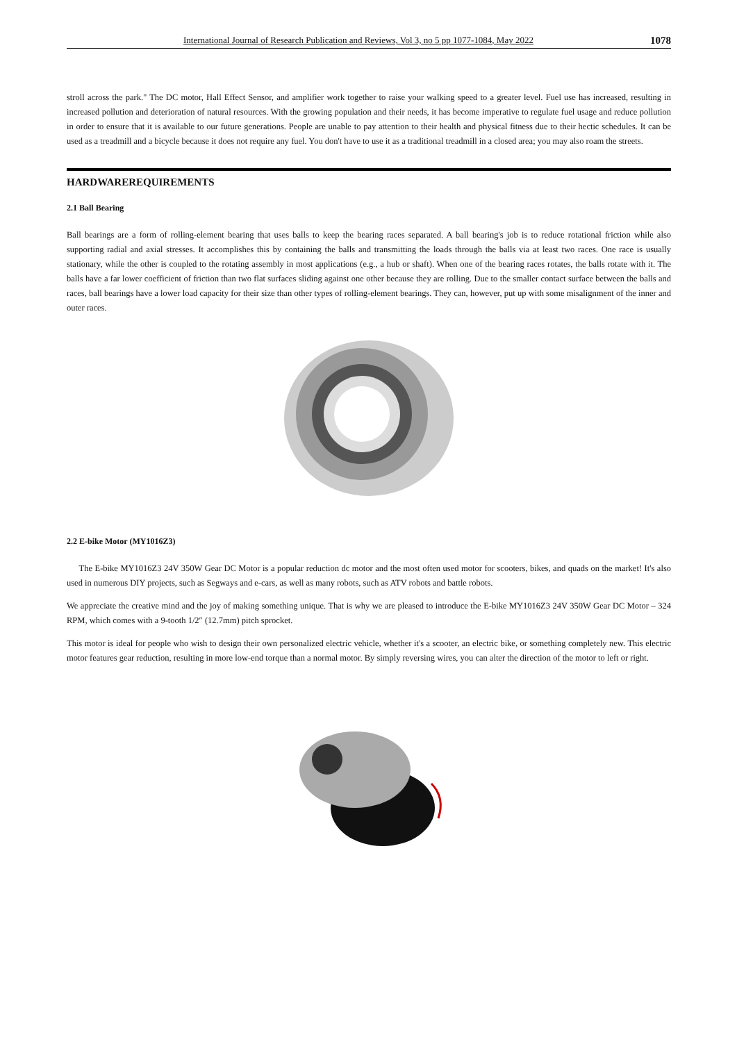International Journal of Research Publication and Reviews, Vol 3, no 5 pp 1077-1084, May 2022 1078
stroll across the park." The DC motor, Hall Effect Sensor, and amplifier work together to raise your walking speed to a greater level. Fuel use has increased, resulting in increased pollution and deterioration of natural resources. With the growing population and their needs, it has become imperative to regulate fuel usage and reduce pollution in order to ensure that it is available to our future generations. People are unable to pay attention to their health and physical fitness due to their hectic schedules. It can be used as a treadmill and a bicycle because it does not require any fuel. You don't have to use it as a traditional treadmill in a closed area; you may also roam the streets.
HARDWAREREQUIREMENTS
2.1 Ball Bearing
Ball bearings are a form of rolling-element bearing that uses balls to keep the bearing races separated. A ball bearing's job is to reduce rotational friction while also supporting radial and axial stresses. It accomplishes this by containing the balls and transmitting the loads through the balls via at least two races. One race is usually stationary, while the other is coupled to the rotating assembly in most applications (e.g., a hub or shaft). When one of the bearing races rotates, the balls rotate with it. The balls have a far lower coefficient of friction than two flat surfaces sliding against one other because they are rolling. Due to the smaller contact surface between the balls and races, ball bearings have a lower load capacity for their size than other types of rolling-element bearings. They can, however, put up with some misalignment of the inner and outer races.
2.2 E-bike Motor (MY1016Z3)
The E-bike MY1016Z3 24V 350W Gear DC Motor is a popular reduction dc motor and the most often used motor for scooters, bikes, and quads on the market! It's also used in numerous DIY projects, such as Segways and e-cars, as well as many robots, such as ATV robots and battle robots.
We appreciate the creative mind and the joy of making something unique. That is why we are pleased to introduce the E-bike MY1016Z3 24V 350W Gear DC Motor – 324 RPM, which comes with a 9-tooth 1/2″ (12.7mm) pitch sprocket.
This motor is ideal for people who wish to design their own personalized electric vehicle, whether it's a scooter, an electric bike, or something completely new. This electric motor features gear reduction, resulting in more low-end torque than a normal motor. By simply reversing wires, you can alter the direction of the motor to left or right.